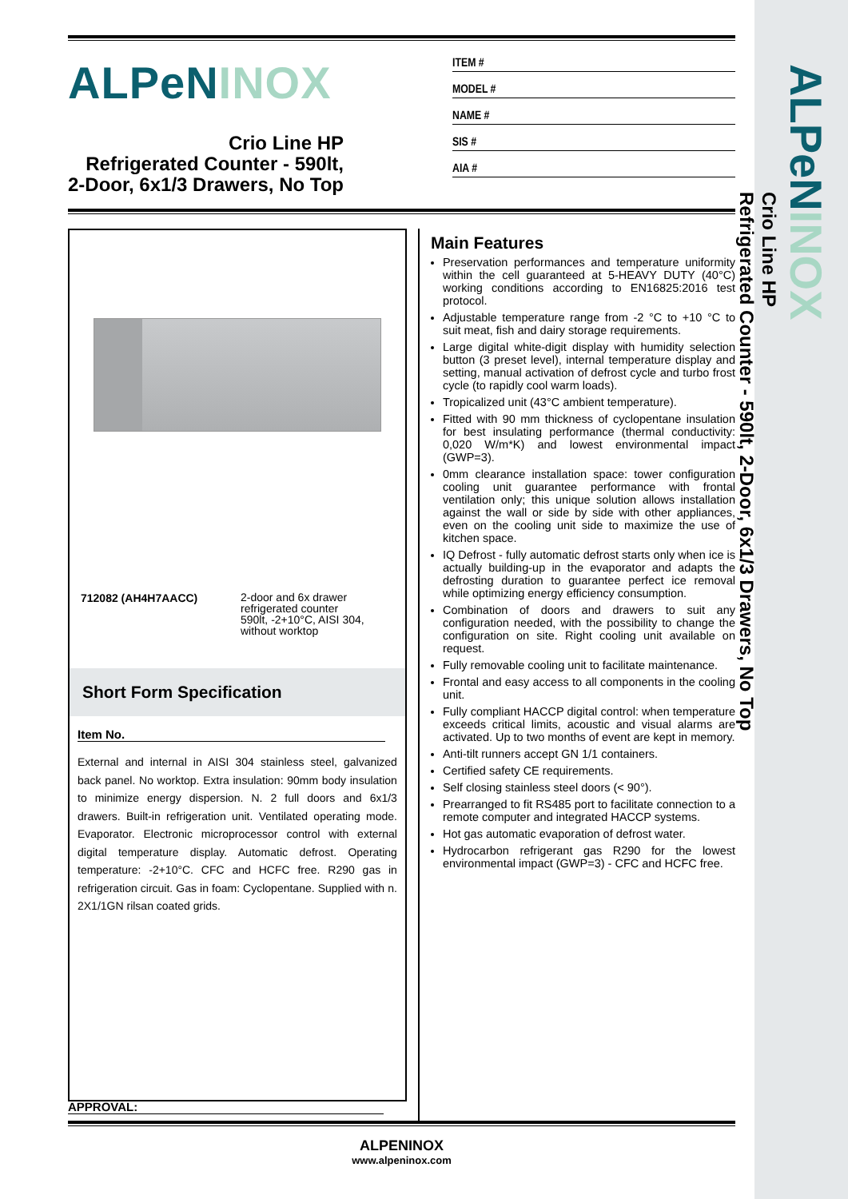ALPeNINOX
Crio Line HP
Refrigerated Counter - 590lt, 2-Door, 6x1/3 Drawers, No Top
ALPeNINOX
Crio Line HP
Refrigerated Counter - 590lt,
2-Door, 6x1/3 Drawers, No Top
ITEM #
MODEL #
NAME #
SIS #
AIA #
712082 (AH4H7AACC)
2-door and 6x drawer
refrigerated counter
590lt, -2+10°C, AISI 304,
without worktop
Short Form Specification
Item No.
External and internal in AISI 304 stainless steel, galvanized back panel. No worktop. Extra insulation: 90mm body insulation to minimize energy dispersion. N. 2 full doors and 6x1/3 drawers. Built-in refrigeration unit. Ventilated operating mode. Evaporator. Electronic microprocessor control with external digital temperature display. Automatic defrost. Operating temperature: -2+10°C. CFC and HCFC free. R290 gas in refrigeration circuit. Gas in foam: Cyclopentane. Supplied with n. 2X1/1GN rilsan coated grids.
Main Features
Preservation performances and temperature uniformity within the cell guaranteed at 5-HEAVY DUTY (40°C) working conditions according to EN16825:2016 test protocol.
Adjustable temperature range from -2 °C to +10 °C to suit meat, fish and dairy storage requirements.
Large digital white-digit display with humidity selection button (3 preset level), internal temperature display and setting, manual activation of defrost cycle and turbo frost cycle (to rapidly cool warm loads).
Tropicalized unit (43°C ambient temperature).
Fitted with 90 mm thickness of cyclopentane insulation for best insulating performance (thermal conductivity: 0,020 W/m*K) and lowest environmental impact (GWP=3).
0mm clearance installation space: tower configuration cooling unit guarantee performance with frontal ventilation only; this unique solution allows installation against the wall or side by side with other appliances, even on the cooling unit side to maximize the use of kitchen space.
IQ Defrost - fully automatic defrost starts only when ice is actually building-up in the evaporator and adapts the defrosting duration to guarantee perfect ice removal while optimizing energy efficiency consumption.
Combination of doors and drawers to suit any configuration needed, with the possibility to change the configuration on site. Right cooling unit available on request.
Fully removable cooling unit to facilitate maintenance.
Frontal and easy access to all components in the cooling unit.
Fully compliant HACCP digital control: when temperature exceeds critical limits, acoustic and visual alarms are activated. Up to two months of event are kept in memory.
Anti-tilt runners accept GN 1/1 containers.
Certified safety CE requirements.
Self closing stainless steel doors (< 90°).
Prearranged to fit RS485 port to facilitate connection to a remote computer and integrated HACCP systems.
Hot gas automatic evaporation of defrost water.
Hydrocarbon refrigerant gas R290 for the lowest environmental impact (GWP=3) - CFC and HCFC free.
APPROVAL:
ALPENINOX
www.alpeninox.com